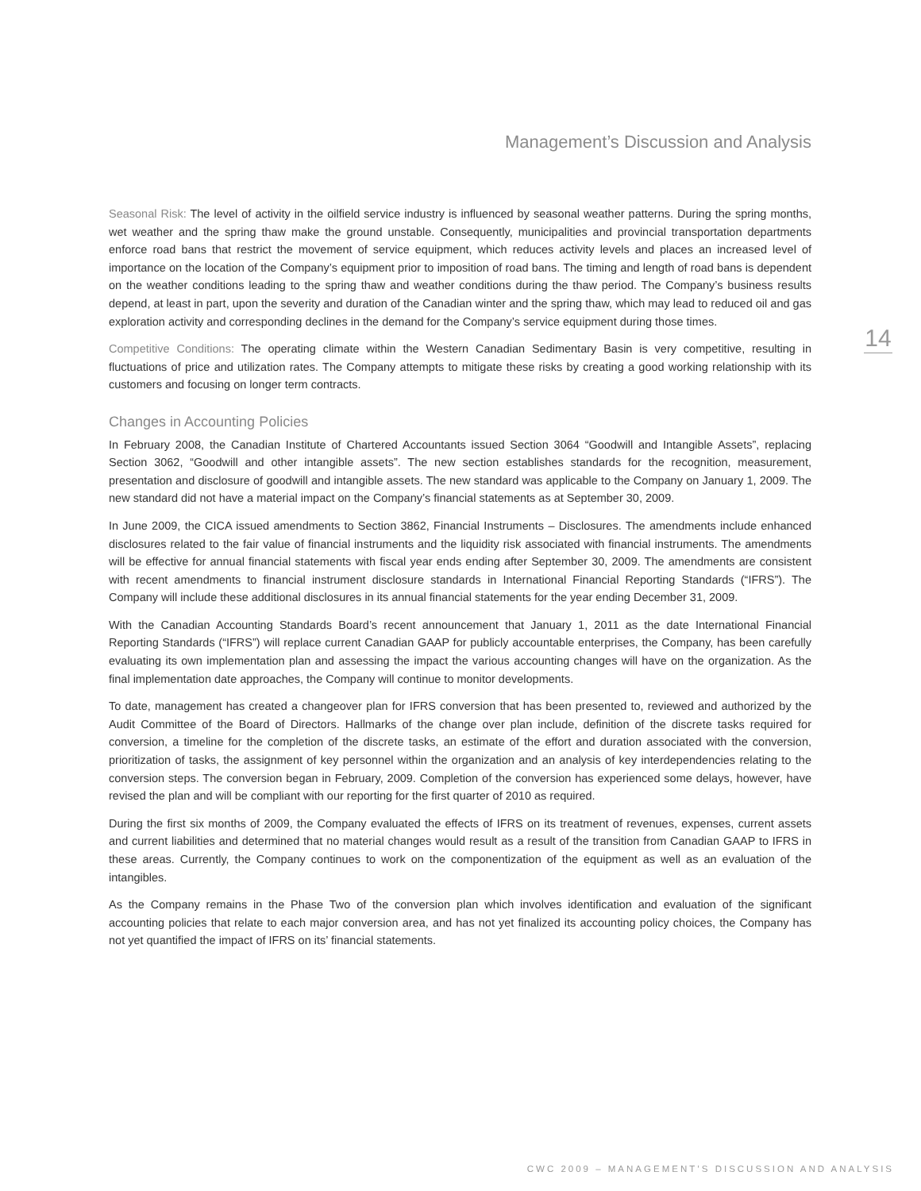Management’s Discussion and Analysis
14
Seasonal Risk: The level of activity in the oilfield service industry is influenced by seasonal weather patterns. During the spring months, wet weather and the spring thaw make the ground unstable. Consequently, municipalities and provincial transportation departments enforce road bans that restrict the movement of service equipment, which reduces activity levels and places an increased level of importance on the location of the Company’s equipment prior to imposition of road bans. The timing and length of road bans is dependent on the weather conditions leading to the spring thaw and weather conditions during the thaw period. The Company’s business results depend, at least in part, upon the severity and duration of the Canadian winter and the spring thaw, which may lead to reduced oil and gas exploration activity and corresponding declines in the demand for the Company’s service equipment during those times.
Competitive Conditions: The operating climate within the Western Canadian Sedimentary Basin is very competitive, resulting in fluctuations of price and utilization rates. The Company attempts to mitigate these risks by creating a good working relationship with its customers and focusing on longer term contracts.
Changes in Accounting Policies
In February 2008, the Canadian Institute of Chartered Accountants issued Section 3064 “Goodwill and Intangible Assets”, replacing Section 3062, “Goodwill and other intangible assets”. The new section establishes standards for the recognition, measurement, presentation and disclosure of goodwill and intangible assets. The new standard was applicable to the Company on January 1, 2009. The new standard did not have a material impact on the Company’s financial statements as at September 30, 2009.
In June 2009, the CICA issued amendments to Section 3862, Financial Instruments – Disclosures. The amendments include enhanced disclosures related to the fair value of financial instruments and the liquidity risk associated with financial instruments. The amendments will be effective for annual financial statements with fiscal year ends ending after September 30, 2009. The amendments are consistent with recent amendments to financial instrument disclosure standards in International Financial Reporting Standards (“IFRS”). The Company will include these additional disclosures in its annual financial statements for the year ending December 31, 2009.
With the Canadian Accounting Standards Board’s recent announcement that January 1, 2011 as the date International Financial Reporting Standards (“IFRS”) will replace current Canadian GAAP for publicly accountable enterprises, the Company, has been carefully evaluating its own implementation plan and assessing the impact the various accounting changes will have on the organization. As the final implementation date approaches, the Company will continue to monitor developments.
To date, management has created a changeover plan for IFRS conversion that has been presented to, reviewed and authorized by the Audit Committee of the Board of Directors. Hallmarks of the change over plan include, definition of the discrete tasks required for conversion, a timeline for the completion of the discrete tasks, an estimate of the effort and duration associated with the conversion, prioritization of tasks, the assignment of key personnel within the organization and an analysis of key interdependencies relating to the conversion steps. The conversion began in February, 2009. Completion of the conversion has experienced some delays, however, have revised the plan and will be compliant with our reporting for the first quarter of 2010 as required.
During the first six months of 2009, the Company evaluated the effects of IFRS on its treatment of revenues, expenses, current assets and current liabilities and determined that no material changes would result as a result of the transition from Canadian GAAP to IFRS in these areas. Currently, the Company continues to work on the componentization of the equipment as well as an evaluation of the intangibles.
As the Company remains in the Phase Two of the conversion plan which involves identification and evaluation of the significant accounting policies that relate to each major conversion area, and has not yet finalized its accounting policy choices, the Company has not yet quantified the impact of IFRS on its’ financial statements.
CWC 2009 – MANAGEMENT’S DISCUSSION AND ANALYSIS